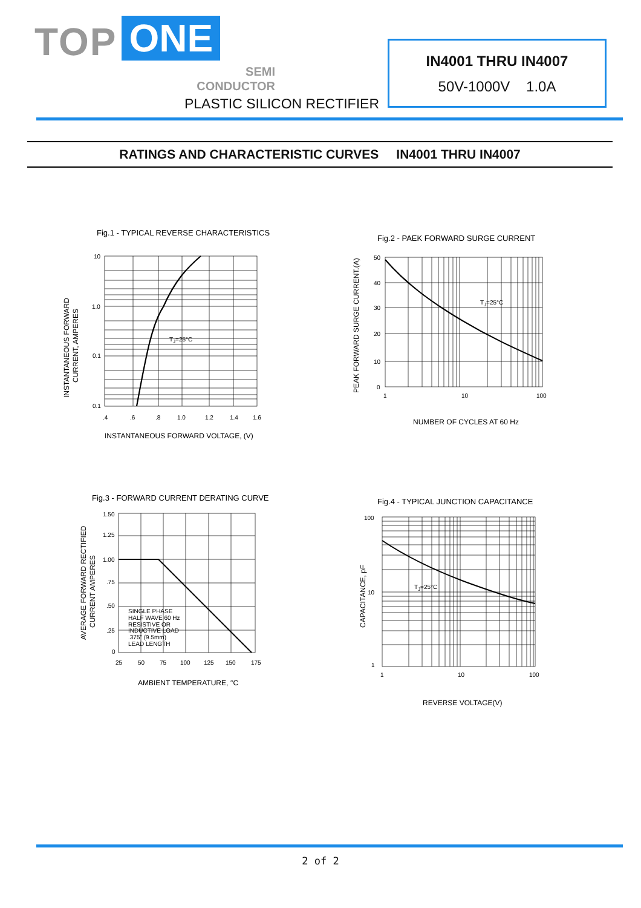TOP ONE
SEMI
CONDUCTOR
PLASTIC SILICON RECTIFIER
IN4001 THRU IN4007
50V-1000V 1.0A
RATINGS AND CHARACTERISTIC CURVES IN4001 THRU IN4007
Fig.1 - TYPICAL REVERSE CHARACTERISTICS
10
1.0
0.1
0.1
TJ=25°C
.4
.6
.8
1.0
1.2
1.4
1.6
INSTANTANEOUS FORWARD VOLTAGE, (V)
INSTANTANEOUS FORWARD
CURRENT, AMPERES
Fig.2 - PAEK FORWARD SURGE CURRENT
50
40
30
20
10
0
1
10
100
TJ=25°C
NUMBER OF CYCLES AT 60 Hz
PEAK FORWARD SURGE CURRENT.(A)
Fig.3 - FORWARD CURRENT DERATING CURVE
1.50
1.25
1.00
.75
.50
.25
0
25
50
75
100
125
150
175
SINGLE PHASE HALF WAVE 60 Hz RESISTIVE OR INDUCTIVE LOAD .375" (9.5mm) LEAD LENGTH
AMBIENT TEMPERATURE, °C
AVERAGE FORWARD RECTIFIED
CURRENT AMPERES
Fig.4 - TYPICAL JUNCTION CAPACITANCE
100
10
1
1
10
100
TJ=25°C
REVERSE VOLTAGE(V)
CAPACITANCE, pF
2 of 2